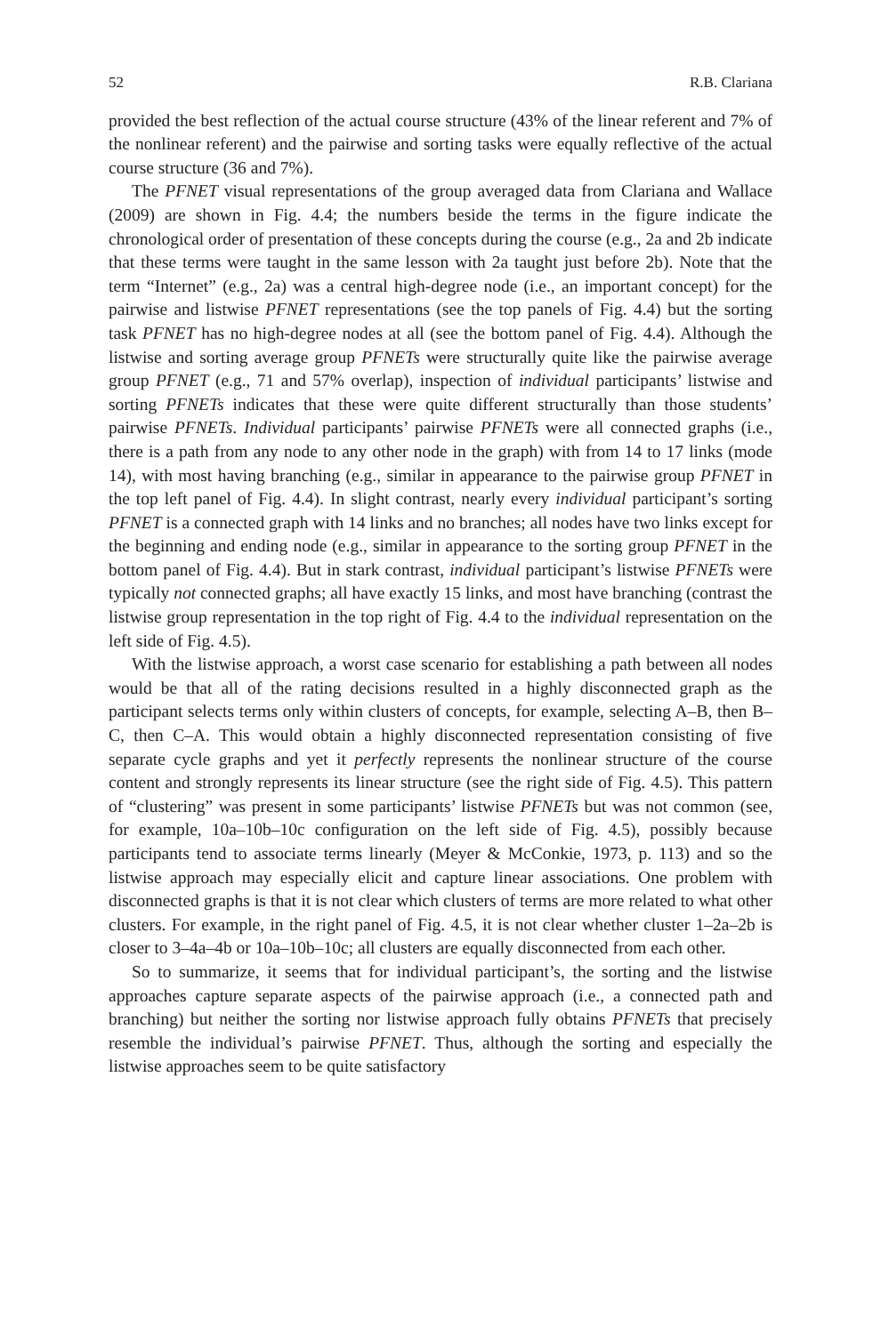52 R.B. Clariana
provided the best reflection of the actual course structure (43% of the linear referent and 7% of the nonlinear referent) and the pairwise and sorting tasks were equally reflective of the actual course structure (36 and 7%).
The PFNET visual representations of the group averaged data from Clariana and Wallace (2009) are shown in Fig. 4.4; the numbers beside the terms in the figure indicate the chronological order of presentation of these concepts during the course (e.g., 2a and 2b indicate that these terms were taught in the same lesson with 2a taught just before 2b). Note that the term “Internet” (e.g., 2a) was a central high-degree node (i.e., an important concept) for the pairwise and listwise PFNET representations (see the top panels of Fig. 4.4) but the sorting task PFNET has no high-degree nodes at all (see the bottom panel of Fig. 4.4). Although the listwise and sorting average group PFNETs were structurally quite like the pairwise average group PFNET (e.g., 71 and 57% overlap), inspection of individual participants’ listwise and sorting PFNETs indicates that these were quite different structurally than those students’ pairwise PFNETs. Individual participants’ pairwise PFNETs were all connected graphs (i.e., there is a path from any node to any other node in the graph) with from 14 to 17 links (mode 14), with most having branching (e.g., similar in appearance to the pairwise group PFNET in the top left panel of Fig. 4.4). In slight contrast, nearly every individual participant’s sorting PFNET is a connected graph with 14 links and no branches; all nodes have two links except for the beginning and ending node (e.g., similar in appearance to the sorting group PFNET in the bottom panel of Fig. 4.4). But in stark contrast, individual participant’s listwise PFNETs were typically not connected graphs; all have exactly 15 links, and most have branching (contrast the listwise group representation in the top right of Fig. 4.4 to the individual representation on the left side of Fig. 4.5).
With the listwise approach, a worst case scenario for establishing a path between all nodes would be that all of the rating decisions resulted in a highly disconnected graph as the participant selects terms only within clusters of concepts, for example, selecting A–B, then B–C, then C–A. This would obtain a highly disconnected representation consisting of five separate cycle graphs and yet it perfectly represents the nonlinear structure of the course content and strongly represents its linear structure (see the right side of Fig. 4.5). This pattern of “clustering” was present in some participants’ listwise PFNETs but was not common (see, for example, 10a–10b–10c configuration on the left side of Fig. 4.5), possibly because participants tend to associate terms linearly (Meyer & McConkie, 1973, p. 113) and so the listwise approach may especially elicit and capture linear associations. One problem with disconnected graphs is that it is not clear which clusters of terms are more related to what other clusters. For example, in the right panel of Fig. 4.5, it is not clear whether cluster 1–2a–2b is closer to 3–4a–4b or 10a–10b–10c; all clusters are equally disconnected from each other.
So to summarize, it seems that for individual participant’s, the sorting and the listwise approaches capture separate aspects of the pairwise approach (i.e., a connected path and branching) but neither the sorting nor listwise approach fully obtains PFNETs that precisely resemble the individual’s pairwise PFNET. Thus, although the sorting and especially the listwise approaches seem to be quite satisfactory